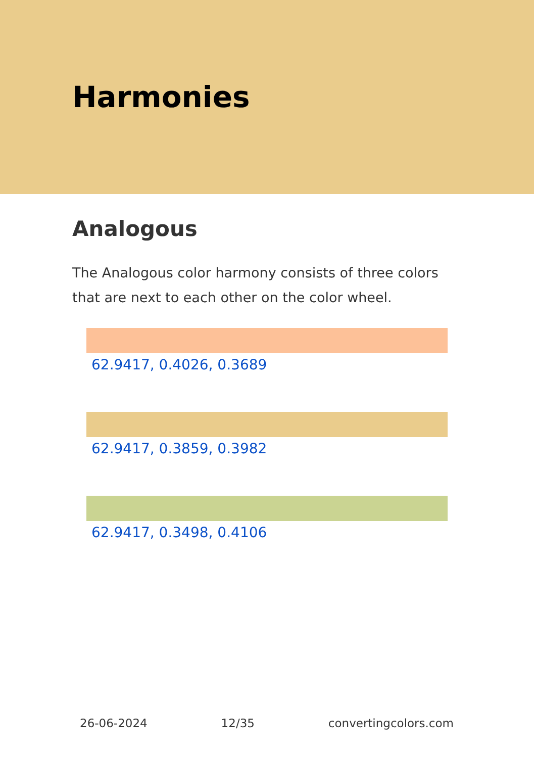Harmonies
Analogous
The Analogous color harmony consists of three colors that are next to each other on the color wheel.
62.9417, 0.4026, 0.3689
62.9417, 0.3859, 0.3982
62.9417, 0.3498, 0.4106
26-06-2024 12/35 convertingcolors.com